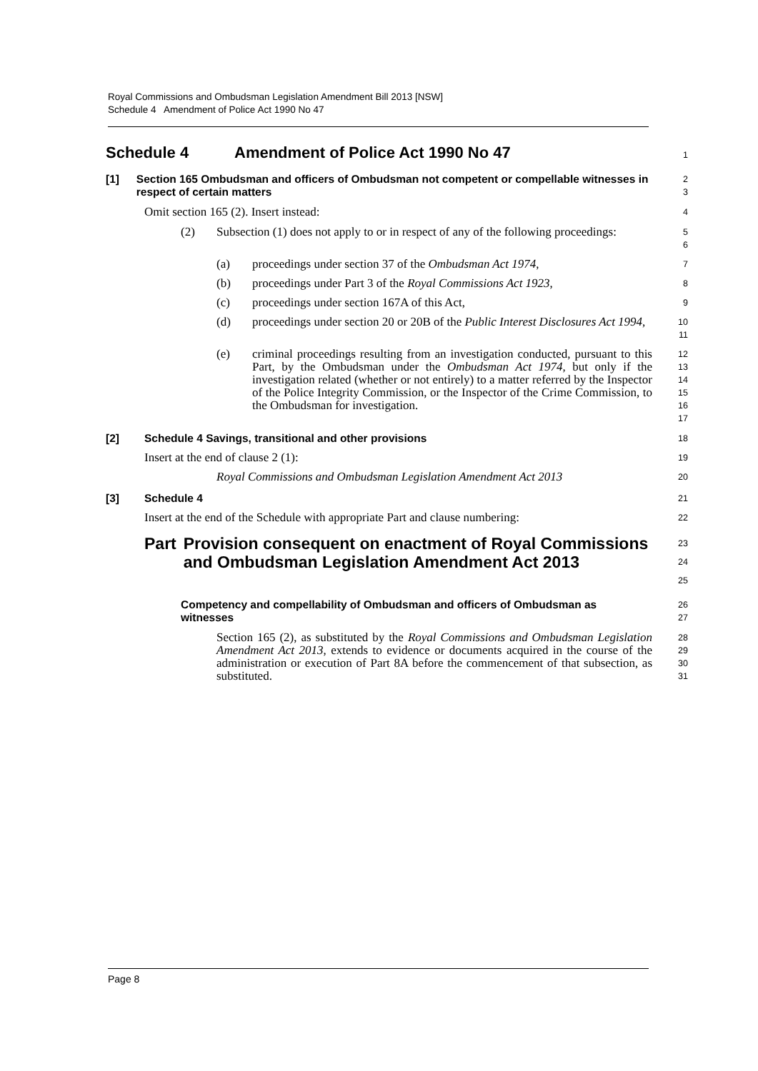Royal Commissions and Ombudsman Legislation Amendment Bill 2013 [NSW]
Schedule 4 Amendment of Police Act 1990 No 47
Schedule 4 Amendment of Police Act 1990 No 47
1
[1] Section 165 Ombudsman and officers of Ombudsman not competent or compellable witnesses in respect of certain matters
2
3
Omit section 165 (2). Insert instead:
4
(2) Subsection (1) does not apply to or in respect of any of the following proceedings:
5
6
(a) proceedings under section 37 of the Ombudsman Act 1974,
7
(b) proceedings under Part 3 of the Royal Commissions Act 1923,
8
(c) proceedings under section 167A of this Act,
9
(d) proceedings under section 20 or 20B of the Public Interest Disclosures Act 1994,
10
11
(e) criminal proceedings resulting from an investigation conducted, pursuant to this Part, by the Ombudsman under the Ombudsman Act 1974, but only if the investigation related (whether or not entirely) to a matter referred by the Inspector of the Police Integrity Commission, or the Inspector of the Crime Commission, to the Ombudsman for investigation.
12
13
14
15
16
17
[2] Schedule 4 Savings, transitional and other provisions
18
Insert at the end of clause 2 (1):
19
Royal Commissions and Ombudsman Legislation Amendment Act 2013
20
[3] Schedule 4
21
Insert at the end of the Schedule with appropriate Part and clause numbering:
22
Part Provision consequent on enactment of Royal Commissions and Ombudsman Legislation Amendment Act 2013
23
24
25
Competency and compellability of Ombudsman and officers of Ombudsman as witnesses
26
27
Section 165 (2), as substituted by the Royal Commissions and Ombudsman Legislation Amendment Act 2013, extends to evidence or documents acquired in the course of the administration or execution of Part 8A before the commencement of that subsection, as substituted.
28
29
30
31
Page 8